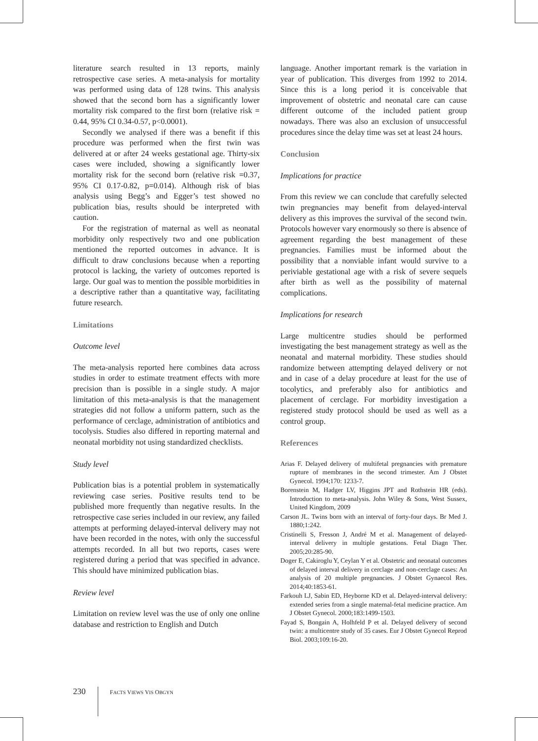literature search resulted in 13 reports, mainly retrospective case series. A meta-analysis for mortality was performed using data of 128 twins. This analysis showed that the second born has a significantly lower mortality risk compared to the first born (relative risk = 0.44, 95% CI 0.34-0.57, p<0.0001).
Secondly we analysed if there was a benefit if this procedure was performed when the first twin was delivered at or after 24 weeks gestational age. Thirty-six cases were included, showing a significantly lower mortality risk for the second born (relative risk =0.37, 95% CI 0.17-0.82, p=0.014). Although risk of bias analysis using Begg’s and Egger’s test showed no publication bias, results should be interpreted with caution.
For the registration of maternal as well as neonatal morbidity only respectively two and one publication mentioned the reported outcomes in advance. It is difficult to draw conclusions because when a reporting protocol is lacking, the variety of outcomes reported is large. Our goal was to mention the possible morbidities in a descriptive rather than a quantitative way, facilitating future research.
Limitations
Outcome level
The meta-analysis reported here combines data across studies in order to estimate treatment effects with more precision than is possible in a single study. A major limitation of this meta-analysis is that the management strategies did not follow a uniform pattern, such as the performance of cerclage, administration of antibiotics and tocolysis. Studies also differed in reporting maternal and neonatal morbidity not using standardized checklists.
Study level
Publication bias is a potential problem in systematically reviewing case series. Positive results tend to be published more frequently than negative results. In the retrospective case series included in our review, any failed attempts at performing delayed-interval delivery may not have been recorded in the notes, with only the successful attempts recorded. In all but two reports, cases were registered during a period that was specified in advance. This should have minimized publication bias.
Review level
Limitation on review level was the use of only one online database and restriction to English and Dutch
language. Another important remark is the variation in year of publication. This diverges from 1992 to 2014. Since this is a long period it is conceivable that improvement of obstetric and neonatal care can cause different outcome of the included patient group nowadays. There was also an exclusion of unsuccessful procedures since the delay time was set at least 24 hours.
Conclusion
Implications for practice
From this review we can conclude that carefully selected twin pregnancies may benefit from delayed-interval delivery as this improves the survival of the second twin. Protocols however vary enormously so there is absence of agreement regarding the best management of these pregnancies. Families must be informed about the possibility that a nonviable infant would survive to a periviable gestational age with a risk of severe sequels after birth as well as the possibility of maternal complications.
Implications for research
Large multicentre studies should be performed investigating the best management strategy as well as the neonatal and maternal morbidity. These studies should randomize between attempting delayed delivery or not and in case of a delay procedure at least for the use of tocolytics, and preferably also for antibiotics and placement of cerclage. For morbidity investigation a registered study protocol should be used as well as a control group.
References
Arias F. Delayed delivery of multifetal pregnancies with premature rupture of membranes in the second trimester. Am J Obstet Gynecol. 1994;170: 1233-7.
Borenstein M, Hadger LV, Higgins JPT and Rothstein HR (eds). Introduction to meta-analysis. John Wiley & Sons, West Sussex, United Kingdom, 2009
Carson JL. Twins born with an interval of forty-four days. Br Med J. 1880;1:242.
Cristinelli S, Fresson J, André M et al. Management of delayed-interval delivery in multiple gestations. Fetal Diagn Ther. 2005;20:285-90.
Doger E, Cakiroglu Y, Ceylan Y et al. Obstetric and neonatal outcomes of delayed interval delivery in cerclage and non-cerclage cases: An analysis of 20 multiple pregnancies. J Obstet Gynaecol Res. 2014;40:1853-61.
Farkouh LJ, Sabin ED, Heyborne KD et al. Delayed-interval delivery: extended series from a single maternal-fetal medicine practice. Am J Obstet Gynecol. 2000;183:1499-1503.
Fayad S, Bongain A, Holhfeld P et al. Delayed delivery of second twin: a multicentre study of 35 cases. Eur J Obstet Gynecol Reprod Biol. 2003;109:16-20.
230 FACTS VIEWS VIS OBGYN